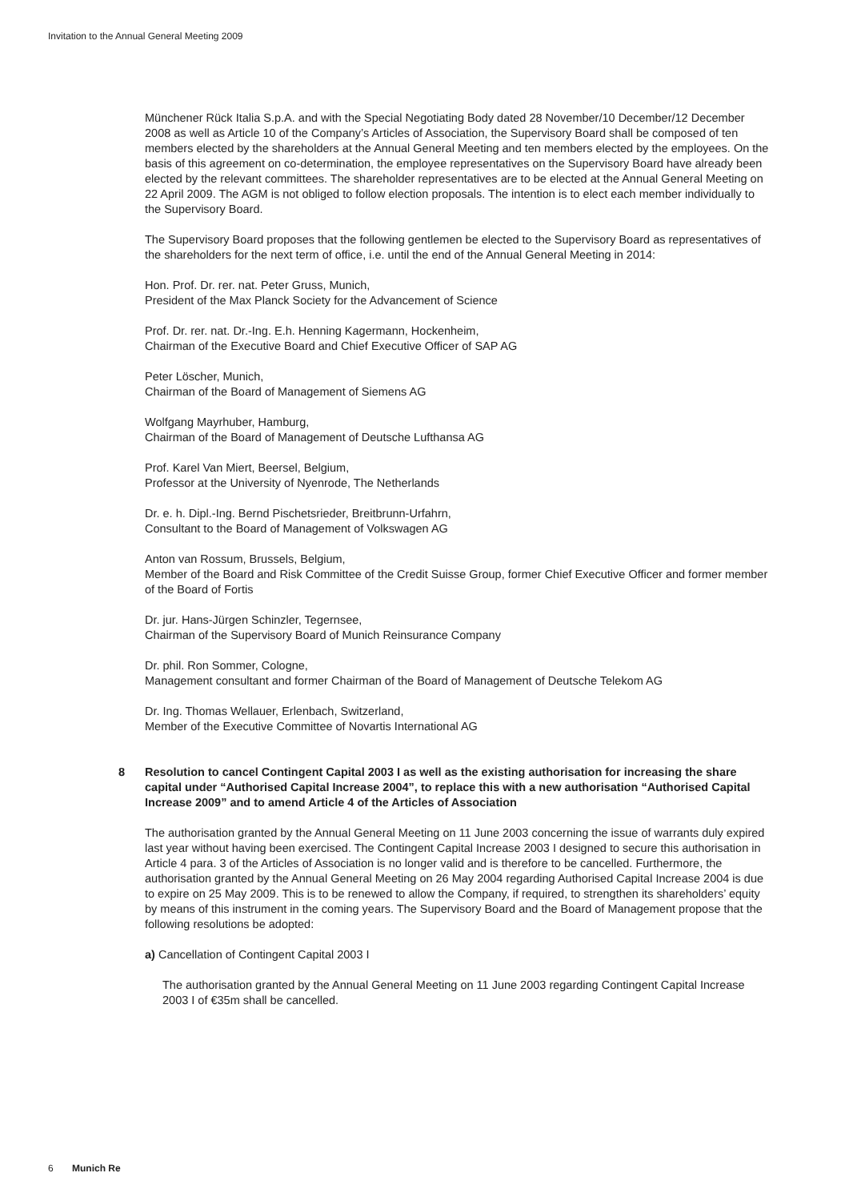Invitation to the Annual General Meeting 2009
Münchener Rück Italia S.p.A. and with the Special Negotiating Body dated 28 November/10 December/12 December 2008 as well as Article 10 of the Company’s Articles of Association, the Supervisory Board shall be composed of ten members elected by the shareholders at the Annual General Meeting and ten members elected by the employees. On the basis of this agreement on co-determination, the employee representatives on the Supervisory Board have already been elected by the relevant committees. The shareholder representatives are to be elected at the Annual General Meeting on 22 April 2009. The AGM is not obliged to follow election proposals. The intention is to elect each member individually to the Supervisory Board.
The Supervisory Board proposes that the following gentlemen be elected to the Supervisory Board as representatives of the shareholders for the next term of office, i.e. until the end of the Annual General Meeting in 2014:
Hon. Prof. Dr. rer. nat. Peter Gruss, Munich,
President of the Max Planck Society for the Advancement of Science
Prof. Dr. rer. nat. Dr.-Ing. E.h. Henning Kagermann, Hockenheim,
Chairman of the Executive Board and Chief Executive Officer of SAP AG
Peter Löscher, Munich,
Chairman of the Board of Management of Siemens AG
Wolfgang Mayrhuber, Hamburg,
Chairman of the Board of Management of Deutsche Lufthansa AG
Prof. Karel Van Miert, Beersel, Belgium,
Professor at the University of Nyenrode, The Netherlands
Dr. e. h. Dipl.-Ing. Bernd Pischetsrieder, Breitbrunn-Urfahrn,
Consultant to the Board of Management of Volkswagen AG
Anton van Rossum, Brussels, Belgium,
Member of the Board and Risk Committee of the Credit Suisse Group, former Chief Executive Officer and former member of the Board of Fortis
Dr. jur. Hans-Jürgen Schinzler, Tegernsee,
Chairman of the Supervisory Board of Munich Reinsurance Company
Dr. phil. Ron Sommer, Cologne,
Management consultant and former Chairman of the Board of Management of Deutsche Telekom AG
Dr. Ing. Thomas Wellauer, Erlenbach, Switzerland,
Member of the Executive Committee of Novartis International AG
8 Resolution to cancel Contingent Capital 2003 I as well as the existing authorisation for increasing the share capital under “Authorised Capital Increase 2004”, to replace this with a new authorisation “Authorised Capital Increase 2009” and to amend Article 4 of the Articles of Association
The authorisation granted by the Annual General Meeting on 11 June 2003 concerning the issue of warrants duly expired last year without having been exercised. The Contingent Capital Increase 2003 I designed to secure this authorisation in Article 4 para. 3 of the Articles of Association is no longer valid and is therefore to be cancelled. Furthermore, the authorisation granted by the Annual General Meeting on 26 May 2004 regarding Authorised Capital Increase 2004 is due to expire on 25 May 2009. This is to be renewed to allow the Company, if required, to strengthen its shareholders’ equity by means of this instrument in the coming years. The Supervisory Board and the Board of Management propose that the following resolutions be adopted:
a) Cancellation of Contingent Capital 2003 I
The authorisation granted by the Annual General Meeting on 11 June 2003 regarding Contingent Capital Increase 2003 I of €35m shall be cancelled.
6 Munich Re